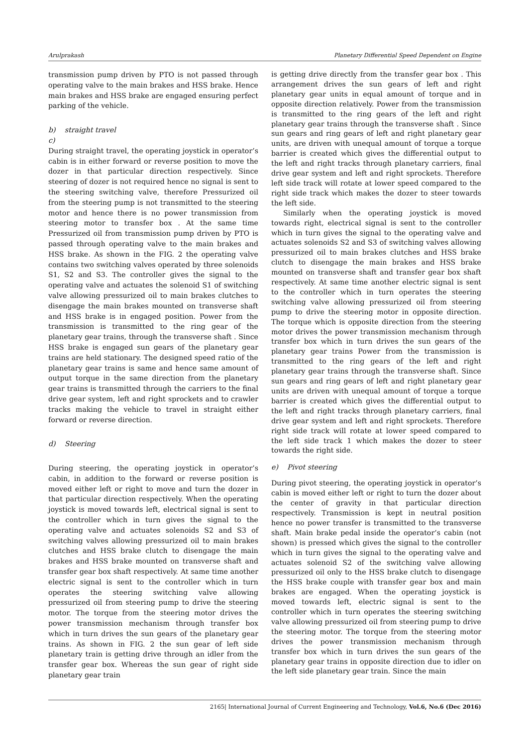Arulprakash Planetary Differential Speed Dependent on Engine
transmission pump driven by PTO is not passed through operating valve to the main brakes and HSS brake. Hence main brakes and HSS brake are engaged ensuring perfect parking of the vehicle.
b) straight travel
c)
During straight travel, the operating joystick in operator’s cabin is in either forward or reverse position to move the dozer in that particular direction respectively. Since steering of dozer is not required hence no signal is sent to the steering switching valve, therefore Pressurized oil from the steering pump is not transmitted to the steering motor and hence there is no power transmission from steering motor to transfer box . At the same time Pressurized oil from transmission pump driven by PTO is passed through operating valve to the main brakes and HSS brake. As shown in the FIG. 2 the operating valve contains two switching valves operated by three solenoids S1, S2 and S3. The controller gives the signal to the operating valve and actuates the solenoid S1 of switching valve allowing pressurized oil to main brakes clutches to disengage the main brakes mounted on transverse shaft and HSS brake is in engaged position. Power from the transmission is transmitted to the ring gear of the planetary gear trains, through the transverse shaft . Since HSS brake is engaged sun gears of the planetary gear trains are held stationary. The designed speed ratio of the planetary gear trains is same and hence same amount of output torque in the same direction from the planetary gear trains is transmitted through the carriers to the final drive gear system, left and right sprockets and to crawler tracks making the vehicle to travel in straight either forward or reverse direction.
d) Steering
During steering, the operating joystick in operator’s cabin, in addition to the forward or reverse position is moved either left or right to move and turn the dozer in that particular direction respectively. When the operating joystick is moved towards left, electrical signal is sent to the controller which in turn gives the signal to the operating valve and actuates solenoids S2 and S3 of switching valves allowing pressurized oil to main brakes clutches and HSS brake clutch to disengage the main brakes and HSS brake mounted on transverse shaft and transfer gear box shaft respectively. At same time another electric signal is sent to the controller which in turn operates the steering switching valve allowing pressurized oil from steering pump to drive the steering motor. The torque from the steering motor drives the power transmission mechanism through transfer box which in turn drives the sun gears of the planetary gear trains. As shown in FIG. 2 the sun gear of left side planetary train is getting drive through an idler from the transfer gear box. Whereas the sun gear of right side planetary gear train
is getting drive directly from the transfer gear box . This arrangement drives the sun gears of left and right planetary gear units in equal amount of torque and in opposite direction relatively. Power from the transmission is transmitted to the ring gears of the left and right planetary gear trains through the transverse shaft . Since sun gears and ring gears of left and right planetary gear units, are driven with unequal amount of torque a torque barrier is created which gives the differential output to the left and right tracks through planetary carriers, final drive gear system and left and right sprockets. Therefore left side track will rotate at lower speed compared to the right side track which makes the dozer to steer towards the left side.
Similarly when the operating joystick is moved towards right, electrical signal is sent to the controller which in turn gives the signal to the operating valve and actuates solenoids S2 and S3 of switching valves allowing pressurized oil to main brakes clutches and HSS brake clutch to disengage the main brakes and HSS brake mounted on transverse shaft and transfer gear box shaft respectively. At same time another electric signal is sent to the controller which in turn operates the steering switching valve allowing pressurized oil from steering pump to drive the steering motor in opposite direction. The torque which is opposite direction from the steering motor drives the power transmission mechanism through transfer box which in turn drives the sun gears of the planetary gear trains Power from the transmission is transmitted to the ring gears of the left and right planetary gear trains through the transverse shaft. Since sun gears and ring gears of left and right planetary gear units are driven with unequal amount of torque a torque barrier is created which gives the differential output to the left and right tracks through planetary carriers, final drive gear system and left and right sprockets. Therefore right side track will rotate at lower speed compared to the left side track 1 which makes the dozer to steer towards the right side.
e) Pivot steering
During pivot steering, the operating joystick in operator’s cabin is moved either left or right to turn the dozer about the center of gravity in that particular direction respectively. Transmission is kept in neutral position hence no power transfer is transmitted to the transverse shaft. Main brake pedal inside the operator’s cabin (not shown) is pressed which gives the signal to the controller which in turn gives the signal to the operating valve and actuates solenoid S2 of the switching valve allowing pressurized oil only to the HSS brake clutch to disengage the HSS brake couple with transfer gear box and main brakes are engaged. When the operating joystick is moved towards left, electric signal is sent to the controller which in turn operates the steering switching valve allowing pressurized oil from steering pump to drive the steering motor. The torque from the steering motor drives the power transmission mechanism through transfer box which in turn drives the sun gears of the planetary gear trains in opposite direction due to idler on the left side planetary gear train. Since the main
2165| International Journal of Current Engineering and Technology, Vol.6, No.6 (Dec 2016)